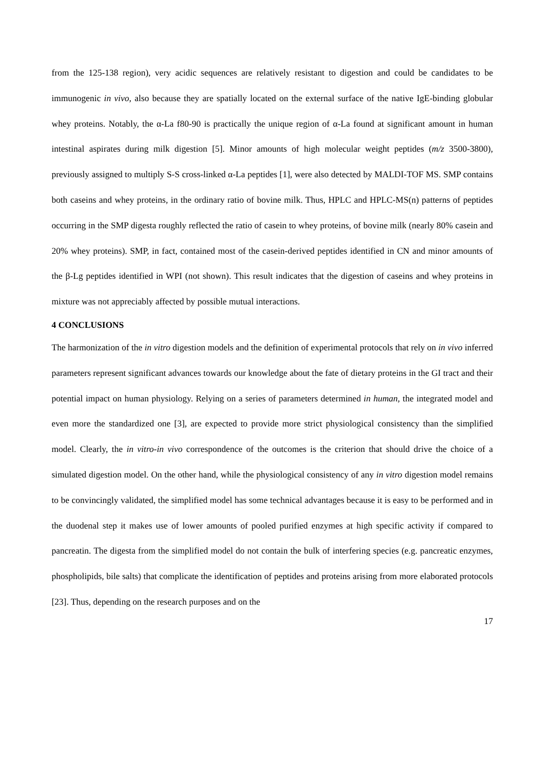from the 125-138 region), very acidic sequences are relatively resistant to digestion and could be candidates to be immunogenic in vivo, also because they are spatially located on the external surface of the native IgE-binding globular whey proteins. Notably, the α-La f80-90 is practically the unique region of α-La found at significant amount in human intestinal aspirates during milk digestion [5]. Minor amounts of high molecular weight peptides (m/z 3500-3800), previously assigned to multiply S-S cross-linked α-La peptides [1], were also detected by MALDI-TOF MS. SMP contains both caseins and whey proteins, in the ordinary ratio of bovine milk. Thus, HPLC and HPLC-MS(n) patterns of peptides occurring in the SMP digesta roughly reflected the ratio of casein to whey proteins, of bovine milk (nearly 80% casein and 20% whey proteins). SMP, in fact, contained most of the casein-derived peptides identified in CN and minor amounts of the β-Lg peptides identified in WPI (not shown). This result indicates that the digestion of caseins and whey proteins in mixture was not appreciably affected by possible mutual interactions.
4 CONCLUSIONS
The harmonization of the in vitro digestion models and the definition of experimental protocols that rely on in vivo inferred parameters represent significant advances towards our knowledge about the fate of dietary proteins in the GI tract and their potential impact on human physiology. Relying on a series of parameters determined in human, the integrated model and even more the standardized one [3], are expected to provide more strict physiological consistency than the simplified model. Clearly, the in vitro-in vivo correspondence of the outcomes is the criterion that should drive the choice of a simulated digestion model. On the other hand, while the physiological consistency of any in vitro digestion model remains to be convincingly validated, the simplified model has some technical advantages because it is easy to be performed and in the duodenal step it makes use of lower amounts of pooled purified enzymes at high specific activity if compared to pancreatin. The digesta from the simplified model do not contain the bulk of interfering species (e.g. pancreatic enzymes, phospholipids, bile salts) that complicate the identification of peptides and proteins arising from more elaborated protocols [23]. Thus, depending on the research purposes and on the
17